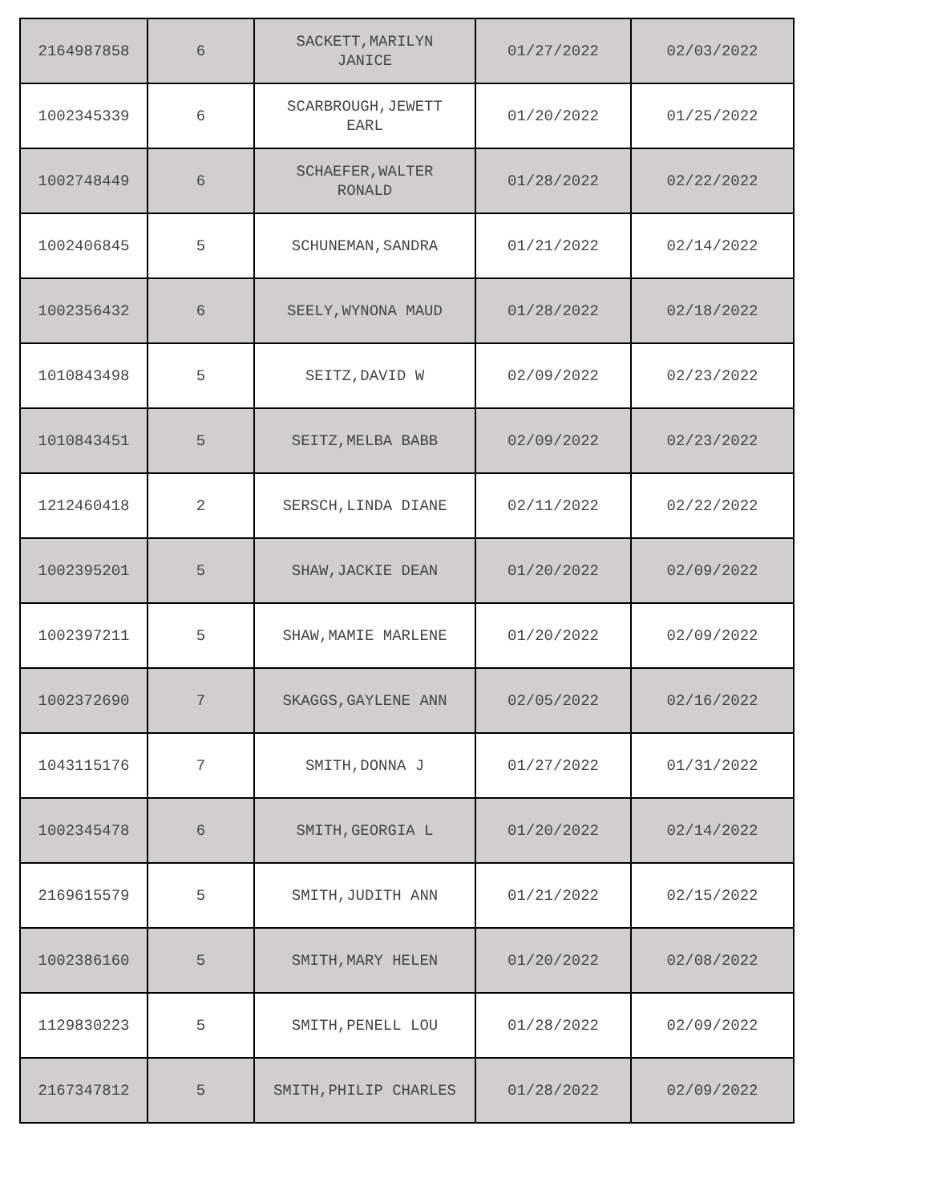| 2164987858 | 6 | SACKETT,MARILYN JANICE | 01/27/2022 | 02/03/2022 |
| 1002345339 | 6 | SCARBROUGH,JEWETT EARL | 01/20/2022 | 01/25/2022 |
| 1002748449 | 6 | SCHAEFER,WALTER RONALD | 01/28/2022 | 02/22/2022 |
| 1002406845 | 5 | SCHUNEMAN,SANDRA | 01/21/2022 | 02/14/2022 |
| 1002356432 | 6 | SEELY,WYNONA MAUD | 01/28/2022 | 02/18/2022 |
| 1010843498 | 5 | SEITZ,DAVID W | 02/09/2022 | 02/23/2022 |
| 1010843451 | 5 | SEITZ,MELBA BABB | 02/09/2022 | 02/23/2022 |
| 1212460418 | 2 | SERSCH,LINDA DIANE | 02/11/2022 | 02/22/2022 |
| 1002395201 | 5 | SHAW,JACKIE DEAN | 01/20/2022 | 02/09/2022 |
| 1002397211 | 5 | SHAW,MAMIE MARLENE | 01/20/2022 | 02/09/2022 |
| 1002372690 | 7 | SKAGGS,GAYLENE ANN | 02/05/2022 | 02/16/2022 |
| 1043115176 | 7 | SMITH,DONNA J | 01/27/2022 | 01/31/2022 |
| 1002345478 | 6 | SMITH,GEORGIA L | 01/20/2022 | 02/14/2022 |
| 2169615579 | 5 | SMITH,JUDITH ANN | 01/21/2022 | 02/15/2022 |
| 1002386160 | 5 | SMITH,MARY HELEN | 01/20/2022 | 02/08/2022 |
| 1129830223 | 5 | SMITH,PENELL LOU | 01/28/2022 | 02/09/2022 |
| 2167347812 | 5 | SMITH,PHILIP CHARLES | 01/28/2022 | 02/09/2022 |